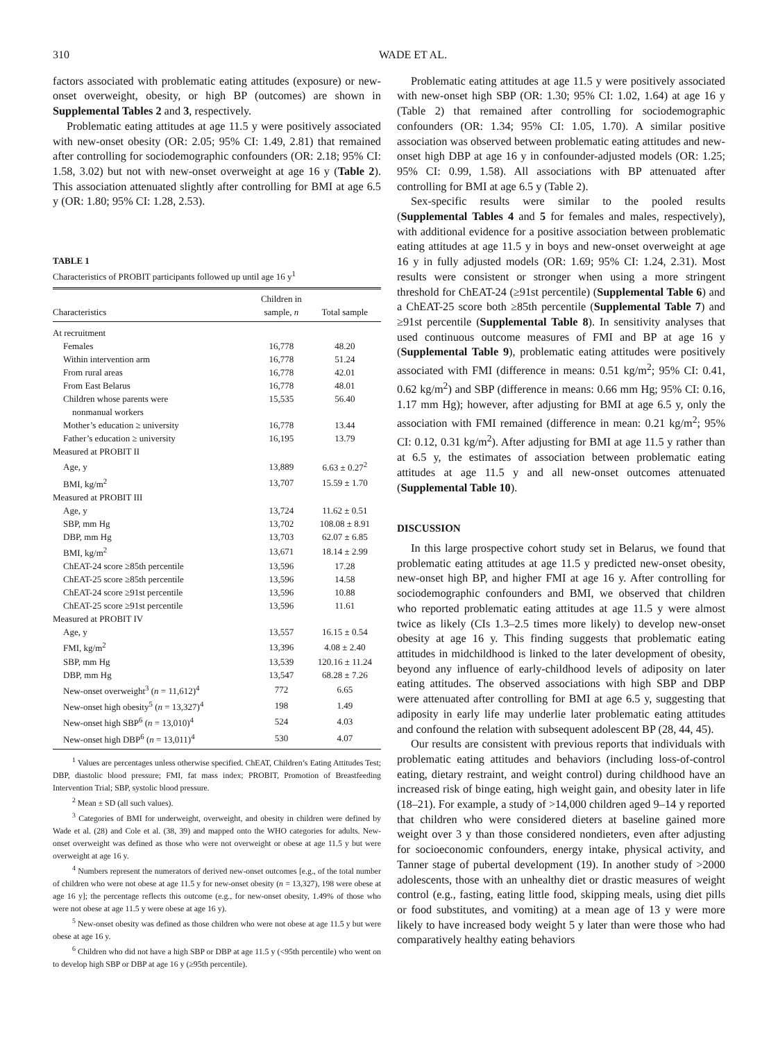310 WADE ET AL.
factors associated with problematic eating attitudes (exposure) or new-onset overweight, obesity, or high BP (outcomes) are shown in Supplemental Tables 2 and 3, respectively.
Problematic eating attitudes at age 11.5 y were positively associated with new-onset obesity (OR: 2.05; 95% CI: 1.49, 2.81) that remained after controlling for sociodemographic confounders (OR: 2.18; 95% CI: 1.58, 3.02) but not with new-onset overweight at age 16 y (Table 2). This association attenuated slightly after controlling for BMI at age 6.5 y (OR: 1.80; 95% CI: 1.28, 2.53).
TABLE 1
Characteristics of PROBIT participants followed up until age 16 y<sup>1</sup>
| Characteristics | Children in sample, n | Total sample |
| --- | --- | --- |
| At recruitment | | |
| Females | 16,778 | 48.20 |
| Within intervention arm | 16,778 | 51.24 |
| From rural areas | 16,778 | 42.01 |
| From East Belarus | 16,778 | 48.01 |
| Children whose parents were nonmanual workers | 15,535 | 56.40 |
| Mother’s education ≥ university | 16,778 | 13.44 |
| Father’s education ≥ university | 16,195 | 13.79 |
| Measured at PROBIT II | | |
| Age, y | 13,889 | 6.63 ± 0.27<sup>2</sup> |
| BMI, kg/m<sup>2</sup> | 13,707 | 15.59 ± 1.70 |
| Measured at PROBIT III | | |
| Age, y | 13,724 | 11.62 ± 0.51 |
| SBP, mm Hg | 13,702 | 108.08 ± 8.91 |
| DBP, mm Hg | 13,703 | 62.07 ± 6.85 |
| BMI, kg/m<sup>2</sup> | 13,671 | 18.14 ± 2.99 |
| ChEAT-24 score ≥85th percentile | 13,596 | 17.28 |
| ChEAT-25 score ≥85th percentile | 13,596 | 14.58 |
| ChEAT-24 score ≥91st percentile | 13,596 | 10.88 |
| ChEAT-25 score ≥91st percentile | 13,596 | 11.61 |
| Measured at PROBIT IV | | |
| Age, y | 13,557 | 16.15 ± 0.54 |
| FMI, kg/m<sup>2</sup> | 13,396 | 4.08 ± 2.40 |
| SBP, mm Hg | 13,539 | 120.16 ± 11.24 |
| DBP, mm Hg | 13,547 | 68.28 ± 7.26 |
| New-onset overweight<sup>3</sup> ( n = 11,612)<sup>4</sup> | 772 | 6.65 |
| New-onset high obesity<sup>5</sup> ( n = 13,327)<sup>4</sup> | 198 | 1.49 |
| New-onset high SBP<sup>6</sup> ( n = 13,010)<sup>4</sup> | 524 | 4.03 |
| New-onset high DBP<sup>6</sup> ( n = 13,011)<sup>4</sup> | 530 | 4.07 |
<sup>1</sup> Values are percentages unless otherwise specified. ChEAT, Children’s Eating Attitudes Test; DBP, diastolic blood pressure; FMI, fat mass index; PROBIT, Promotion of Breastfeeding Intervention Trial; SBP, systolic blood pressure.
<sup>2</sup> Mean ± SD (all such values).
<sup>3</sup> Categories of BMI for underweight, overweight, and obesity in children were defined by Wade et al. (28) and Cole et al. (38, 39) and mapped onto the WHO categories for adults. New-onset overweight was defined as those who were not overweight or obese at age 11.5 y but were overweight at age 16 y.
<sup>4</sup> Numbers represent the numerators of derived new-onset outcomes [e.g., of the total number of children who were not obese at age 11.5 y for new-onset obesity (n = 13,327), 198 were obese at age 16 y]; the percentage reflects this outcome (e.g., for new-onset obesity, 1.49% of those who were not obese at age 11.5 y were obese at age 16 y).
<sup>5</sup> New-onset obesity was defined as those children who were not obese at age 11.5 y but were obese at age 16 y.
<sup>6</sup> Children who did not have a high SBP or DBP at age 11.5 y (<95th percentile) who went on to develop high SBP or DBP at age 16 y (≥95th percentile).
Problematic eating attitudes at age 11.5 y were positively associated with new-onset high SBP (OR: 1.30; 95% CI: 1.02, 1.64) at age 16 y (Table 2) that remained after controlling for sociodemographic confounders (OR: 1.34; 95% CI: 1.05, 1.70). A similar positive association was observed between problematic eating attitudes and new-onset high DBP at age 16 y in confounder-adjusted models (OR: 1.25; 95% CI: 0.99, 1.58). All associations with BP attenuated after controlling for BMI at age 6.5 y (Table 2).
Sex-specific results were similar to the pooled results (Supplemental Tables 4 and 5 for females and males, respectively), with additional evidence for a positive association between problematic eating attitudes at age 11.5 y in boys and new-onset overweight at age 16 y in fully adjusted models (OR: 1.69; 95% CI: 1.24, 2.31). Most results were consistent or stronger when using a more stringent threshold for ChEAT-24 (≥91st percentile) (Supplemental Table 6) and a ChEAT-25 score both ≥85th percentile (Supplemental Table 7) and ≥91st percentile (Supplemental Table 8). In sensitivity analyses that used continuous outcome measures of FMI and BP at age 16 y (Supplemental Table 9), problematic eating attitudes were positively associated with FMI (difference in means: 0.51 kg/m<sup>2</sup>; 95% CI: 0.41, 0.62 kg/m<sup>2</sup>) and SBP (difference in means: 0.66 mm Hg; 95% CI: 0.16, 1.17 mm Hg); however, after adjusting for BMI at age 6.5 y, only the association with FMI remained (difference in mean: 0.21 kg/m<sup>2</sup>; 95% CI: 0.12, 0.31 kg/m<sup>2</sup>). After adjusting for BMI at age 11.5 y rather than at 6.5 y, the estimates of association between problematic eating attitudes at age 11.5 y and all new-onset outcomes attenuated (Supplemental Table 10).
DISCUSSION
In this large prospective cohort study set in Belarus, we found that problematic eating attitudes at age 11.5 y predicted new-onset obesity, new-onset high BP, and higher FMI at age 16 y. After controlling for sociodemographic confounders and BMI, we observed that children who reported problematic eating attitudes at age 11.5 y were almost twice as likely (CIs 1.3–2.5 times more likely) to develop new-onset obesity at age 16 y. This finding suggests that problematic eating attitudes in midchildhood is linked to the later development of obesity, beyond any influence of early-childhood levels of adiposity on later eating attitudes. The observed associations with high SBP and DBP were attenuated after controlling for BMI at age 6.5 y, suggesting that adiposity in early life may underlie later problematic eating attitudes and confound the relation with subsequent adolescent BP (28, 44, 45).
Our results are consistent with previous reports that individuals with problematic eating attitudes and behaviors (including loss-of-control eating, dietary restraint, and weight control) during childhood have an increased risk of binge eating, high weight gain, and obesity later in life (18–21). For example, a study of >14,000 children aged 9–14 y reported that children who were considered dieters at baseline gained more weight over 3 y than those considered nondieters, even after adjusting for socioeconomic confounders, energy intake, physical activity, and Tanner stage of pubertal development (19). In another study of >2000 adolescents, those with an unhealthy diet or drastic measures of weight control (e.g., fasting, eating little food, skipping meals, using diet pills or food substitutes, and vomiting) at a mean age of 13 y were more likely to have increased body weight 5 y later than were those who had comparatively healthy eating behaviors